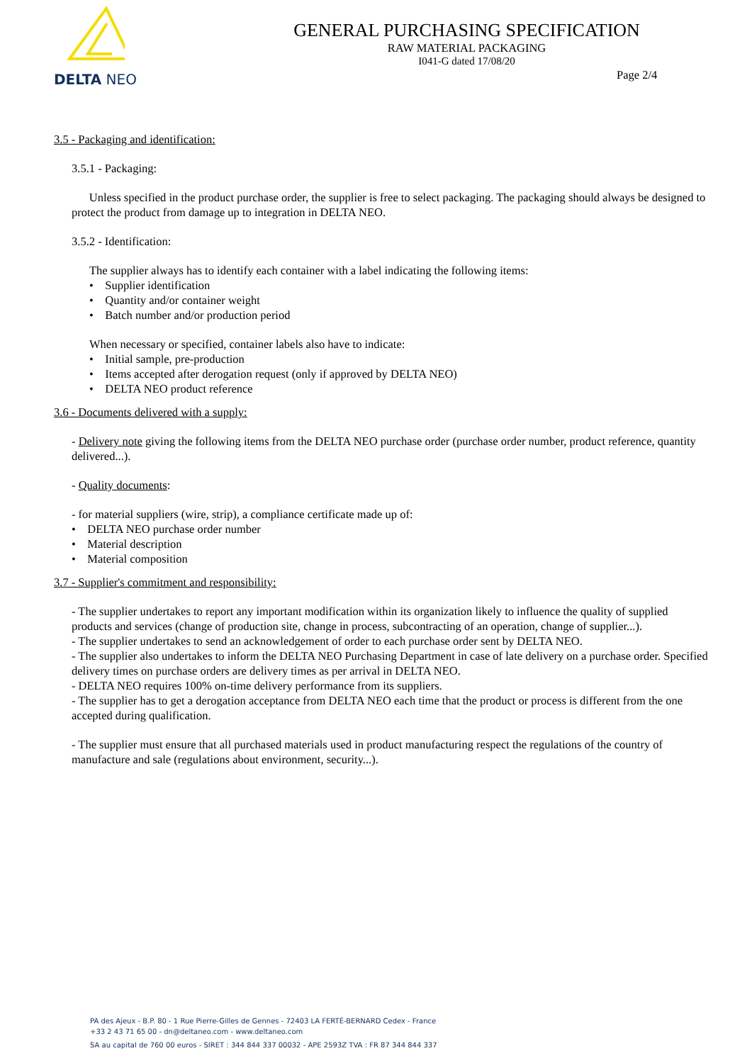DELTA NEO
GENERAL PURCHASING SPECIFICATION
RAW MATERIAL PACKAGING
I041-G dated 17/08/20
Page 2/4
3.5 - Packaging and identification:
3.5.1 - Packaging:
Unless specified in the product purchase order, the supplier is free to select packaging. The packaging should always be designed to protect the product from damage up to integration in DELTA NEO.
3.5.2 - Identification:
The supplier always has to identify each container with a label indicating the following items:
• Supplier identification
• Quantity and/or container weight
• Batch number and/or production period
When necessary or specified, container labels also have to indicate:
• Initial sample, pre-production
• Items accepted after derogation request (only if approved by DELTA NEO)
• DELTA NEO product reference
3.6 - Documents delivered with a supply:
- Delivery note giving the following items from the DELTA NEO purchase order (purchase order number, product reference, quantity delivered...).
- Quality documents:
- for material suppliers (wire, strip), a compliance certificate made up of:
• DELTA NEO purchase order number
• Material description
• Material composition
3.7 - Supplier's commitment and responsibility:
- The supplier undertakes to report any important modification within its organization likely to influence the quality of supplied products and services (change of production site, change in process, subcontracting of an operation, change of supplier...).
- The supplier undertakes to send an acknowledgement of order to each purchase order sent by DELTA NEO.
- The supplier also undertakes to inform the DELTA NEO Purchasing Department in case of late delivery on a purchase order. Specified delivery times on purchase orders are delivery times as per arrival in DELTA NEO.
- DELTA NEO requires 100% on-time delivery performance from its suppliers.
- The supplier has to get a derogation acceptance from DELTA NEO each time that the product or process is different from the one accepted during qualification.
- The supplier must ensure that all purchased materials used in product manufacturing respect the regulations of the country of manufacture and sale (regulations about environment, security...).
PA des Ajeux - B.P. 80 - 1 Rue Pierre-Gilles de Gennes - 72403 LA FERTÉ-BERNARD Cedex - France
+33 2 43 71 65 00 - dn@deltaneo.com - www.deltaneo.com
SA au capital de 760 00 euros - SIRET : 344 844 337 00032 - APE 2593Z TVA : FR 87 344 844 337